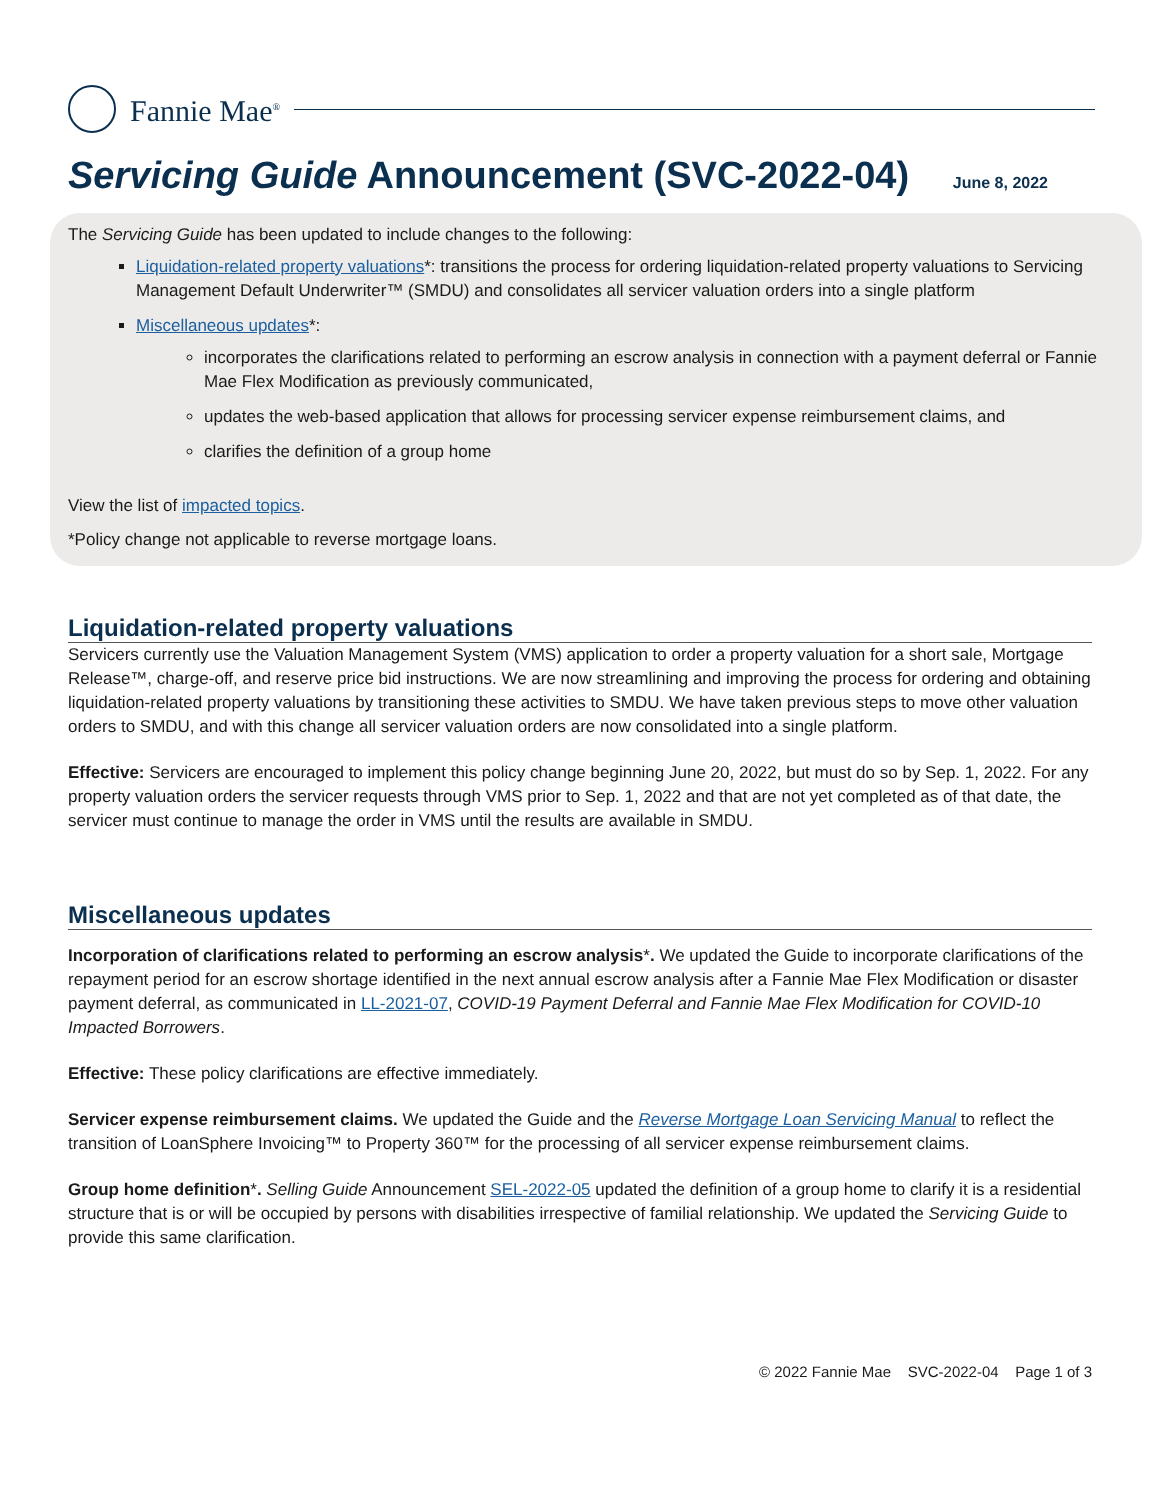Fannie Mae<sup>®</sup>
Servicing Guide Announcement (SVC-2022-04)
June 8, 2022
The Servicing Guide has been updated to include changes to the following:
Liquidation-related property valuations*: transitions the process for ordering liquidation-related property valuations to Servicing Management Default Underwriter™ (SMDU) and consolidates all servicer valuation orders into a single platform
Miscellaneous updates*:
incorporates the clarifications related to performing an escrow analysis in connection with a payment deferral or Fannie Mae Flex Modification as previously communicated,
updates the web-based application that allows for processing servicer expense reimbursement claims, and
clarifies the definition of a group home
View the list of impacted topics.
*Policy change not applicable to reverse mortgage loans.
Liquidation-related property valuations
Servicers currently use the Valuation Management System (VMS) application to order a property valuation for a short sale, Mortgage Release™, charge-off, and reserve price bid instructions. We are now streamlining and improving the process for ordering and obtaining liquidation-related property valuations by transitioning these activities to SMDU. We have taken previous steps to move other valuation orders to SMDU, and with this change all servicer valuation orders are now consolidated into a single platform.
Effective: Servicers are encouraged to implement this policy change beginning June 20, 2022, but must do so by Sep. 1, 2022. For any property valuation orders the servicer requests through VMS prior to Sep. 1, 2022 and that are not yet completed as of that date, the servicer must continue to manage the order in VMS until the results are available in SMDU.
Miscellaneous updates
Incorporation of clarifications related to performing an escrow analysis*. We updated the Guide to incorporate clarifications of the repayment period for an escrow shortage identified in the next annual escrow analysis after a Fannie Mae Flex Modification or disaster payment deferral, as communicated in LL-2021-07, COVID-19 Payment Deferral and Fannie Mae Flex Modification for COVID-10 Impacted Borrowers.
Effective: These policy clarifications are effective immediately.
Servicer expense reimbursement claims. We updated the Guide and the Reverse Mortgage Loan Servicing Manual to reflect the transition of LoanSphere Invoicing™ to Property 360™ for the processing of all servicer expense reimbursement claims.
Group home definition*. Selling Guide Announcement SEL-2022-05 updated the definition of a group home to clarify it is a residential structure that is or will be occupied by persons with disabilities irrespective of familial relationship. We updated the Servicing Guide to provide this same clarification.
© 2022 Fannie Mae SVC-2022-04 Page 1 of 3